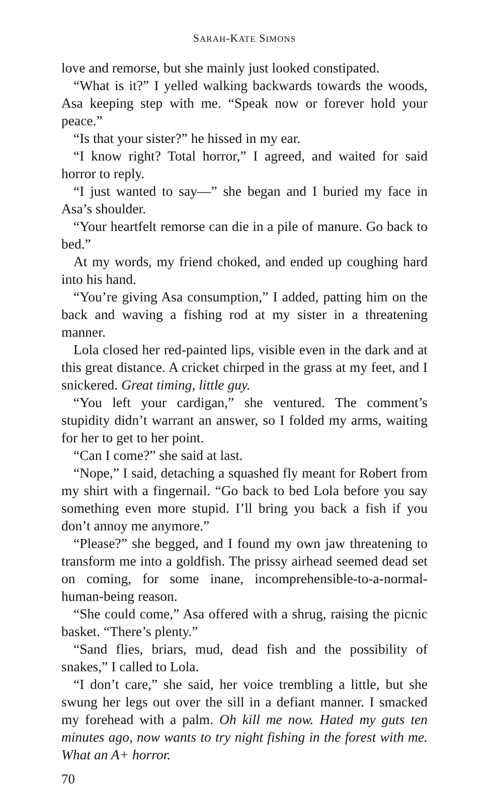SARAH-KATE SIMONS
love and remorse, but she mainly just looked constipated.
“What is it?” I yelled walking backwards towards the woods, Asa keeping step with me. “Speak now or forever hold your peace.”
“Is that your sister?” he hissed in my ear.
“I know right? Total horror,” I agreed, and waited for said horror to reply.
“I just wanted to say—” she began and I buried my face in Asa’s shoulder.
“Your heartfelt remorse can die in a pile of manure. Go back to bed.”
At my words, my friend choked, and ended up coughing hard into his hand.
“You’re giving Asa consumption,” I added, patting him on the back and waving a fishing rod at my sister in a threatening manner.
Lola closed her red-painted lips, visible even in the dark and at this great distance. A cricket chirped in the grass at my feet, and I snickered. Great timing, little guy.
“You left your cardigan,” she ventured. The comment’s stupidity didn’t warrant an answer, so I folded my arms, waiting for her to get to her point.
“Can I come?” she said at last.
“Nope,” I said, detaching a squashed fly meant for Robert from my shirt with a fingernail. “Go back to bed Lola before you say something even more stupid. I’ll bring you back a fish if you don’t annoy me anymore.”
“Please?” she begged, and I found my own jaw threatening to transform me into a goldfish. The prissy airhead seemed dead set on coming, for some inane, incomprehensible-to-a-normal-human-being reason.
“She could come,” Asa offered with a shrug, raising the picnic basket. “There’s plenty.”
“Sand flies, briars, mud, dead fish and the possibility of snakes,” I called to Lola.
“I don’t care,” she said, her voice trembling a little, but she swung her legs out over the sill in a defiant manner. I smacked my forehead with a palm. Oh kill me now. Hated my guts ten minutes ago, now wants to try night fishing in the forest with me. What an A+ horror.
70